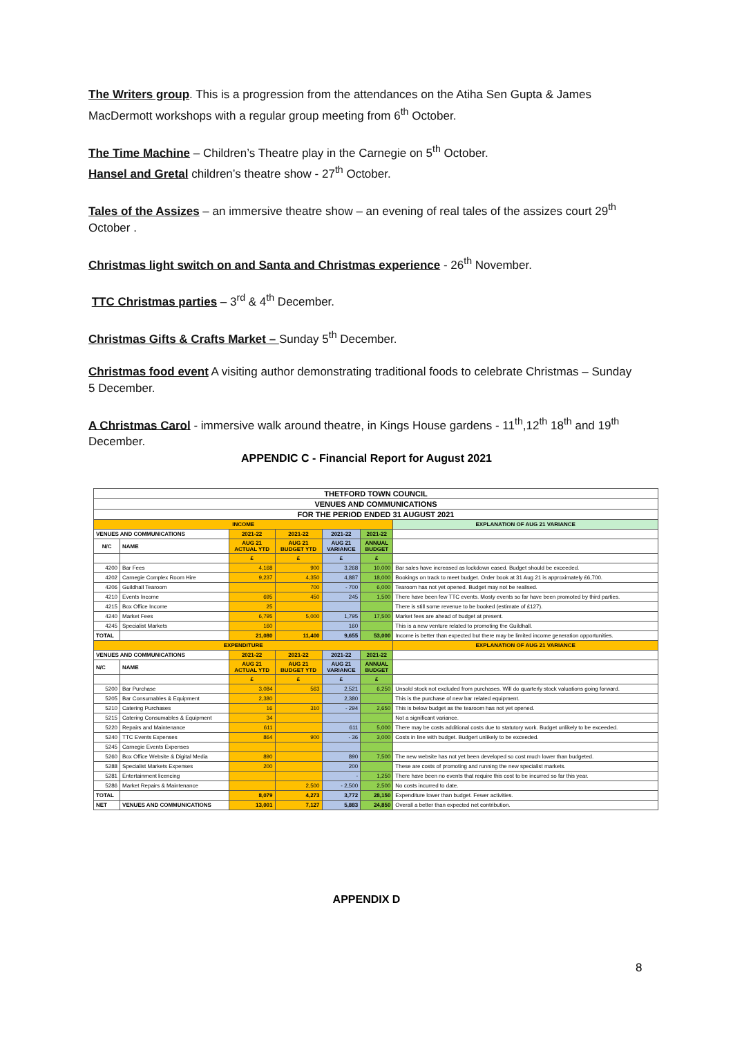The Writers group. This is a progression from the attendances on the Atiha Sen Gupta & James MacDermott workshops with a regular group meeting from 6<sup>th</sup> October.
The Time Machine – Children’s Theatre play in the Carnegie on 5<sup>th</sup> October.
Hansel and Gretal children’s theatre show - 27<sup>th</sup> October.
Tales of the Assizes – an immersive theatre show – an evening of real tales of the assizes court 29<sup>th</sup> October .
Christmas light switch on and Santa and Christmas experience - 26<sup>th</sup> November.
TTC Christmas parties – 3<sup>rd</sup> & 4<sup>th</sup> December.
Christmas Gifts & Crafts Market – Sunday 5<sup>th</sup> December.
Christmas food event A visiting author demonstrating traditional foods to celebrate Christmas – Sunday 5 December.
A Christmas Carol - immersive walk around theatre, in Kings House gardens - 11<sup>th</sup>,12<sup>th</sup> 18<sup>th</sup> and 19<sup>th</sup> December.
APPENDIC C - Financial Report for August 2021
| THETFORD TOWN COUNCIL | | | | | | |
| VENUES AND COMMUNICATIONS | | | | | | |
| FOR THE PERIOD ENDED 31 AUGUST 2021 | | | | | | |
| INCOME | | | | | | EXPLANATION OF AUG 21 VARIANCE |
| VENUES AND COMMUNICATIONS | | 2021-22 | 2021-22 | 2021-22 | 2021-22 | |
| N/C | NAME | AUG 21 ACTUAL YTD | AUG 21 BUDGET YTD | AUG 21 VARIANCE | ANNUAL BUDGET | |
| | | £ | £ | £ | £ | |
| 4200 | Bar Fees | 4,168 | 900 | 3,268 | 10,000 | Bar sales have increased as lockdown eased. Budget should be exceeded. |
| 4202 | Carnegie Complex Room Hire | 9,237 | 4,350 | 4,887 | 18,000 | Bookings on track to meet budget. Order book at 31 Aug 21 is approximately £6,700. |
| 4206 | Guildhall Tearoom | | 700 | - 700 | 6,000 | Tearoom has not yet opened. Budget may not be realised. |
| 4210 | Events Income | 695 | 450 | 245 | 1,500 | There have been few TTC events. Mosty events so far have been promoted by third parties. |
| 4215 | Box Office Income | 25 | | | | There is still some revenue to be booked (estimate of £127). |
| 4240 | Market Fees | 6,795 | 5,000 | 1,795 | 17,500 | Market fees are ahead of budget at present. |
| 4245 | Specialist Markets | 160 | | 160 | | This is a new venture related to promoting the Guildhall. |
| TOTAL | | 21,080 | 11,400 | 9,655 | 53,000 | Income is better than expected but there may be limited income generation opportunities. |
| EXPENDITURE | | | | | | EXPLANATION OF AUG 21 VARIANCE |
| VENUES AND COMMUNICATIONS | | 2021-22 | 2021-22 | 2021-22 | 2021-22 | |
| N/C | NAME | AUG 21 ACTUAL YTD | AUG 21 BUDGET YTD | AUG 21 VARIANCE | ANNUAL BUDGET | |
| | | £ | £ | £ | £ | |
| 5200 | Bar Purchase | 3,084 | 563 | 2,521 | 6,250 | Unsold stock not excluded from purchases. Will do quarterly stock valuations going forward. |
| 5205 | Bar Consumables & Equipment | 2,380 | | 2,380 | | This is the purchase of new bar related equipment. |
| 5210 | Catering Purchases | 16 | 310 | - 294 | 2,650 | This is below budget as the tearoom has not yet opened. |
| 5215 | Catering Consumables & Equipment | 34 | | | | Not a significant variance. |
| 5220 | Repairs and Maintenance | 611 | | 611 | 5,000 | There may be costs additional costs due to statutory work. Budget unlikely to be exceeded. |
| 5240 | TTC Events Expenses | 864 | 900 | - 36 | 3,000 | Costs in line with budget. Budgert unlikely to be exceeded. |
| 5245 | Carnegie Events Expenses | | | | | |
| 5260 | Box Office Website & Digital Media | 890 | | 890 | 7,500 | The new website has not yet been developed so cost much lower than budgeted. |
| 5288 | Specialist Markets Expenses | 200 | | 200 | | These are costs of promoting and running the new specialist markets. |
| 5281 | Entertainment licencing | | | - | 1,250 | There have been no events that require this cost to be incurred so far this year. |
| 5286 | Market Repairs & Maintenance | | 2,500 | - 2,500 | 2,500 | No costs incurred to date. |
| TOTAL | | 8,079 | 4,273 | 3,772 | 28,150 | Expenditure lower than budget. Fewer activities. |
| NET | VENUES AND COMMUNICATIONS | 13,001 | 7,127 | 5,883 | 24,850 | Overall a better than expected net contribution. |
APPENDIX D
8